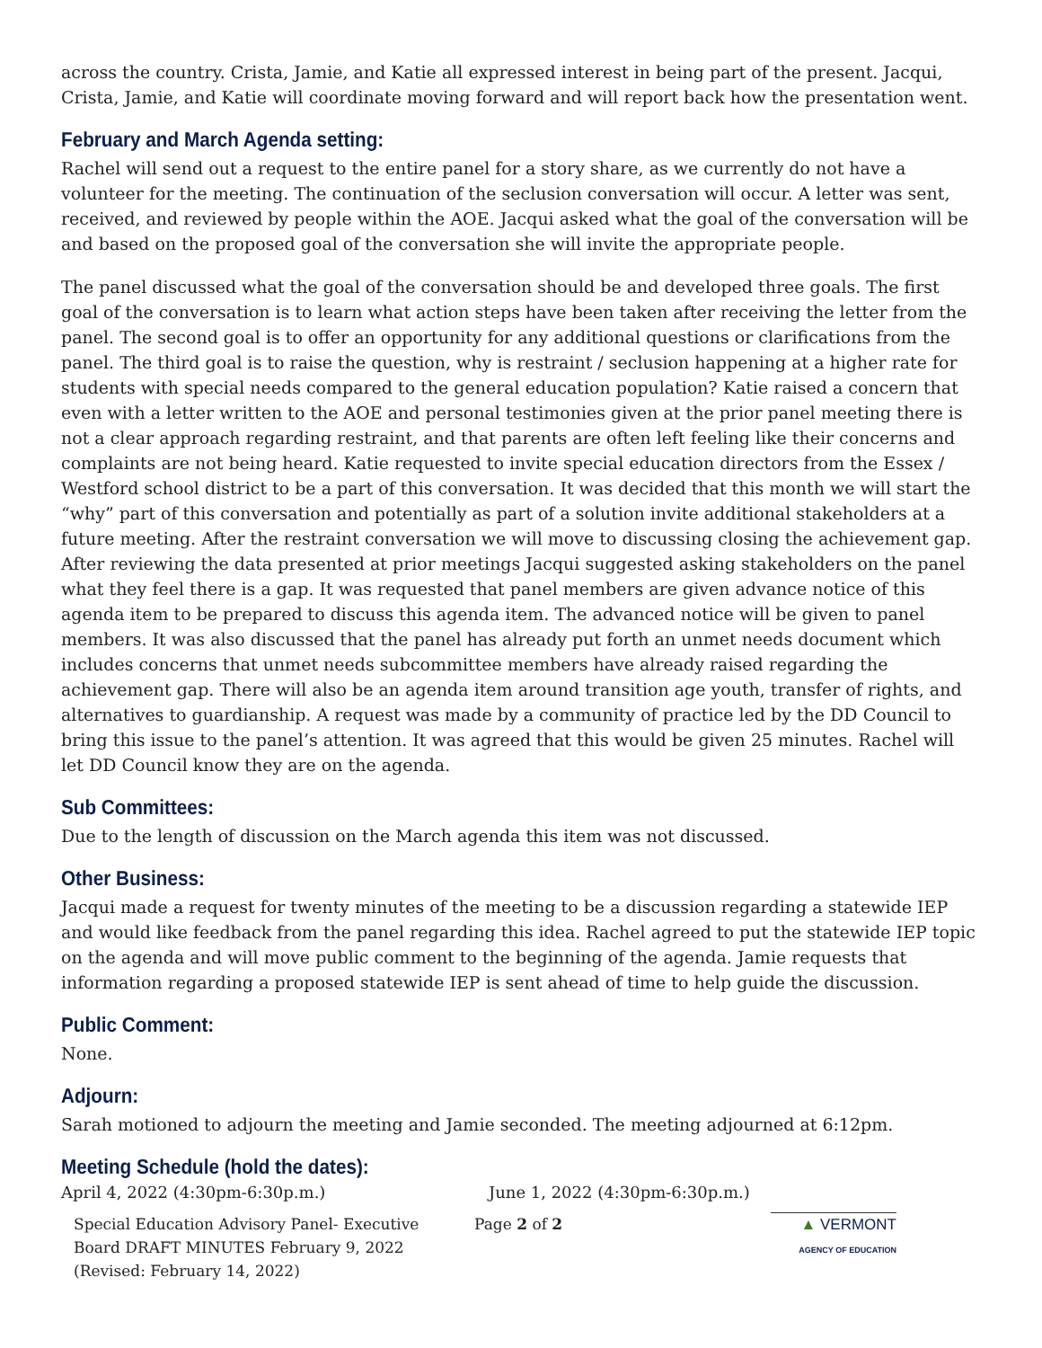across the country. Crista, Jamie, and Katie all expressed interest in being part of the present. Jacqui, Crista, Jamie, and Katie will coordinate moving forward and will report back how the presentation went.
February and March Agenda setting:
Rachel will send out a request to the entire panel for a story share, as we currently do not have a volunteer for the meeting. The continuation of the seclusion conversation will occur. A letter was sent, received, and reviewed by people within the AOE. Jacqui asked what the goal of the conversation will be and based on the proposed goal of the conversation she will invite the appropriate people.
The panel discussed what the goal of the conversation should be and developed three goals. The first goal of the conversation is to learn what action steps have been taken after receiving the letter from the panel. The second goal is to offer an opportunity for any additional questions or clarifications from the panel. The third goal is to raise the question, why is restraint / seclusion happening at a higher rate for students with special needs compared to the general education population? Katie raised a concern that even with a letter written to the AOE and personal testimonies given at the prior panel meeting there is not a clear approach regarding restraint, and that parents are often left feeling like their concerns and complaints are not being heard. Katie requested to invite special education directors from the Essex / Westford school district to be a part of this conversation. It was decided that this month we will start the “why” part of this conversation and potentially as part of a solution invite additional stakeholders at a future meeting. After the restraint conversation we will move to discussing closing the achievement gap. After reviewing the data presented at prior meetings Jacqui suggested asking stakeholders on the panel what they feel there is a gap. It was requested that panel members are given advance notice of this agenda item to be prepared to discuss this agenda item. The advanced notice will be given to panel members. It was also discussed that the panel has already put forth an unmet needs document which includes concerns that unmet needs subcommittee members have already raised regarding the achievement gap. There will also be an agenda item around transition age youth, transfer of rights, and alternatives to guardianship. A request was made by a community of practice led by the DD Council to bring this issue to the panel’s attention. It was agreed that this would be given 25 minutes. Rachel will let DD Council know they are on the agenda.
Sub Committees:
Due to the length of discussion on the March agenda this item was not discussed.
Other Business:
Jacqui made a request for twenty minutes of the meeting to be a discussion regarding a statewide IEP and would like feedback from the panel regarding this idea. Rachel agreed to put the statewide IEP topic on the agenda and will move public comment to the beginning of the agenda. Jamie requests that information regarding a proposed statewide IEP is sent ahead of time to help guide the discussion.
Public Comment:
None.
Adjourn:
Sarah motioned to adjourn the meeting and Jamie seconded. The meeting adjourned at 6:12pm.
Meeting Schedule (hold the dates):
April 4, 2022 (4:30pm-6:30p.m.) June 1, 2022 (4:30pm-6:30p.m.)
Special Education Advisory Panel- Executive Board DRAFT MINUTES February 9, 2022 (Revised: February 14, 2022)
Page 2 of 2 ▲ VERMONT
AGENCY OF EDUCATION